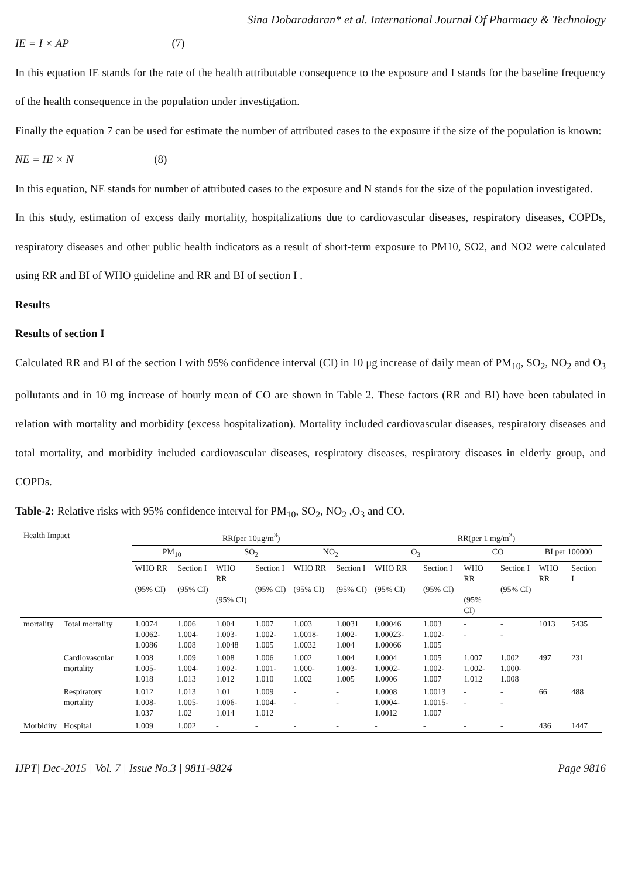Sina Dobaradaran* et al. International Journal Of Pharmacy & Technology
IE = I × AP (7)
In this equation IE stands for the rate of the health attributable consequence to the exposure and I stands for the baseline frequency of the health consequence in the population under investigation.
Finally the equation 7 can be used for estimate the number of attributed cases to the exposure if the size of the population is known:
NE = IE × N (8)
In this equation, NE stands for number of attributed cases to the exposure and N stands for the size of the population investigated.
In this study, estimation of excess daily mortality, hospitalizations due to cardiovascular diseases, respiratory diseases, COPDs, respiratory diseases and other public health indicators as a result of short-term exposure to PM10, SO2, and NO2 were calculated using RR and BI of WHO guideline and RR and BI of section I .
Results
Results of section I
Calculated RR and BI of the section I with 95% confidence interval (CI) in 10 μg increase of daily mean of PM<sub>10</sub>, SO<sub>2</sub>, NO<sub>2</sub> and O<sub>3</sub> pollutants and in 10 mg increase of hourly mean of CO are shown in Table 2. These factors (RR and BI) have been tabulated in relation with mortality and morbidity (excess hospitalization). Mortality included cardiovascular diseases, respiratory diseases and total mortality, and morbidity included cardiovascular diseases, respiratory diseases, respiratory diseases in elderly group, and COPDs.
Table-2: Relative risks with 95% confidence interval for PM<sub>10</sub>, SO<sub>2</sub>, NO<sub>2</sub> ,O<sub>3</sub> and CO.
| Health Impact | | RR(per 10μg/m<sup>3</sup>) | | | | | | RR(per 1 mg/m<sup>3</sup>) | | | | | |
| --- | --- | --- | --- | --- | --- | --- | --- | --- | --- | --- | --- | --- | --- |
| | | PM<sub>10</sub> | | SO<sub>2</sub> | | NO<sub>2</sub> | | O<sub>3</sub> | | CO | | BI per 100000 | |
| | | WHO RR (95% CI) | Section I (95% CI) | WHO RR (95% CI) | Section I (95% CI) | WHO RR (95% CI) | Section I (95% CI) | WHO RR (95% CI) | Section I (95% CI) | WHO RR (95% CI) | Section I (95% CI) | WHO RR | Section I |
| mortality | Total mortality | 1.0074 1.0062-1.0086 | 1.006 1.004-1.008 | 1.004 1.003-1.0048 | 1.007 1.002-1.005 | 1.003 1.0018-1.0032 | 1.0031 1.002-1.004 | 1.00046 1.00023-1.00066 | 1.003 1.002-1.005 | - - | - - | 1013 | 5435 |
| | Cardiovascular mortality | 1.008 1.005-1.018 | 1.009 1.004-1.013 | 1.008 1.002-1.012 | 1.006 1.001-1.010 | 1.002 1.000-1.002 | 1.004 1.003-1.005 | 1.0004 1.0002-1.0006 | 1.005 1.002-1.007 | 1.007 1.002-1.012 | 1.002 1.000-1.008 | 497 | 231 |
| | Respiratory mortality | 1.012 1.008-1.037 | 1.013 1.005-1.02 | 1.01 1.006-1.014 | 1.009 1.004-1.012 | - - | - - | 1.0008 1.0004-1.0012 | 1.0013 1.0015-1.007 | - - | - - | 66 | 488 |
| Morbidity | Hospital | 1.009 | 1.002 | - | - | - | - | - | - | - | - | 436 | 1447 |
IJPT| Dec-2015 | Vol. 7 | Issue No.3 | 9811-9824 Page 9816